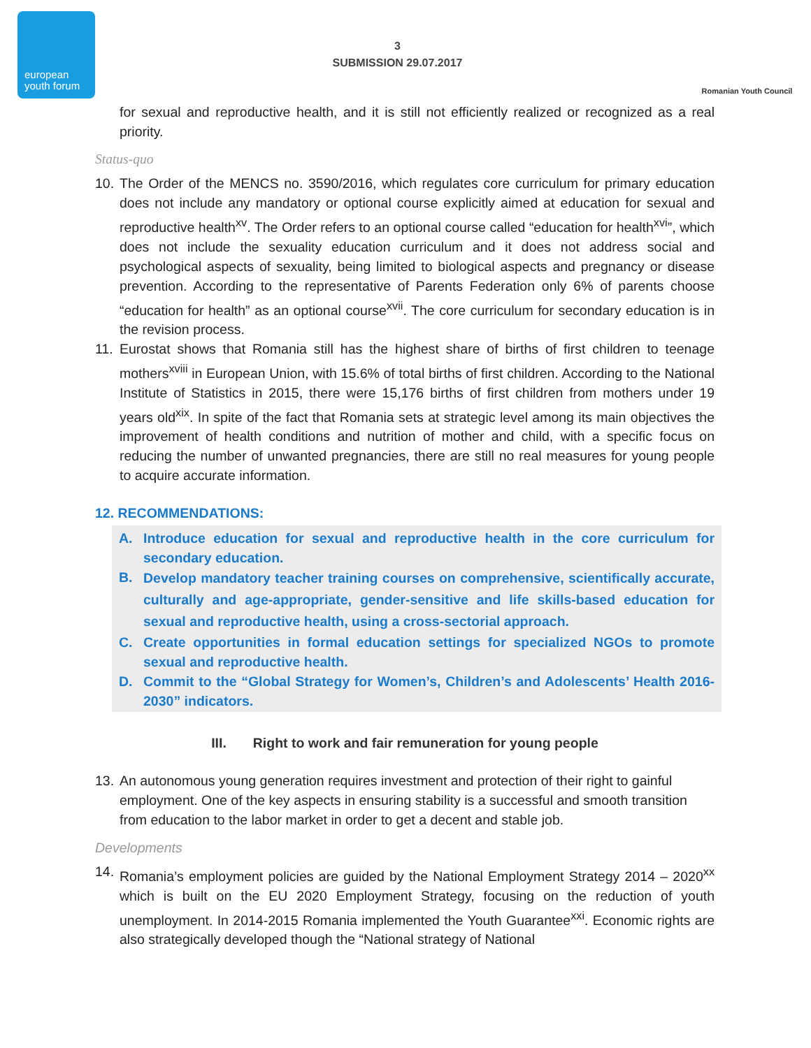european
youth forum
3
SUBMISSION 29.07.2017
Romanian Youth Council
for sexual and reproductive health, and it is still not efficiently realized or recognized as a real priority.
Status-quo
10.
The Order of the MENCS no. 3590/2016, which regulates core curriculum for primary education does not include any mandatory or optional course explicitly aimed at education for sexual and reproductive health<sup>xv</sup>. The Order refers to an optional course called “education for health<sup>xvi</sup>”, which does not include the sexuality education curriculum and it does not address social and psychological aspects of sexuality, being limited to biological aspects and pregnancy or disease prevention. According to the representative of Parents Federation only 6% of parents choose “education for health” as an optional course<sup>xvii</sup>. The core curriculum for secondary education is in the revision process.
11.
Eurostat shows that Romania still has the highest share of births of first children to teenage mothers<sup>xviii</sup> in European Union, with 15.6% of total births of first children. According to the National Institute of Statistics in 2015, there were 15,176 births of first children from mothers under 19 years old<sup>xix</sup>. In spite of the fact that Romania sets at strategic level among its main objectives the improvement of health conditions and nutrition of mother and child, with a specific focus on reducing the number of unwanted pregnancies, there are still no real measures for young people to acquire accurate information.
12. RECOMMENDATIONS:
A. Introduce education for sexual and reproductive health in the core curriculum for secondary education.
B.
Develop mandatory teacher training courses on comprehensive, scientifically accurate, culturally and age-appropriate, gender-sensitive and life skills-based education for sexual and reproductive health, using a cross-sectorial approach.
C. Create opportunities in formal education settings for specialized NGOs to promote sexual and reproductive health.
D. Commit to the “Global Strategy for Women’s, Children’s and Adolescents’ Health 2016-2030” indicators.
III. Right to work and fair remuneration for young people
13.
An autonomous young generation requires investment and protection of their right to gainful employment. One of the key aspects in ensuring stability is a successful and smooth transition from education to the labor market in order to get a decent and stable job.
Developments
14.
Romania’s employment policies are guided by the National Employment Strategy 2014 – 2020<sup>xx</sup> which is built on the EU 2020 Employment Strategy, focusing on the reduction of youth unemployment. In 2014-2015 Romania implemented the Youth Guarantee<sup>xxi</sup>. Economic rights are also strategically developed though the “National strategy of National